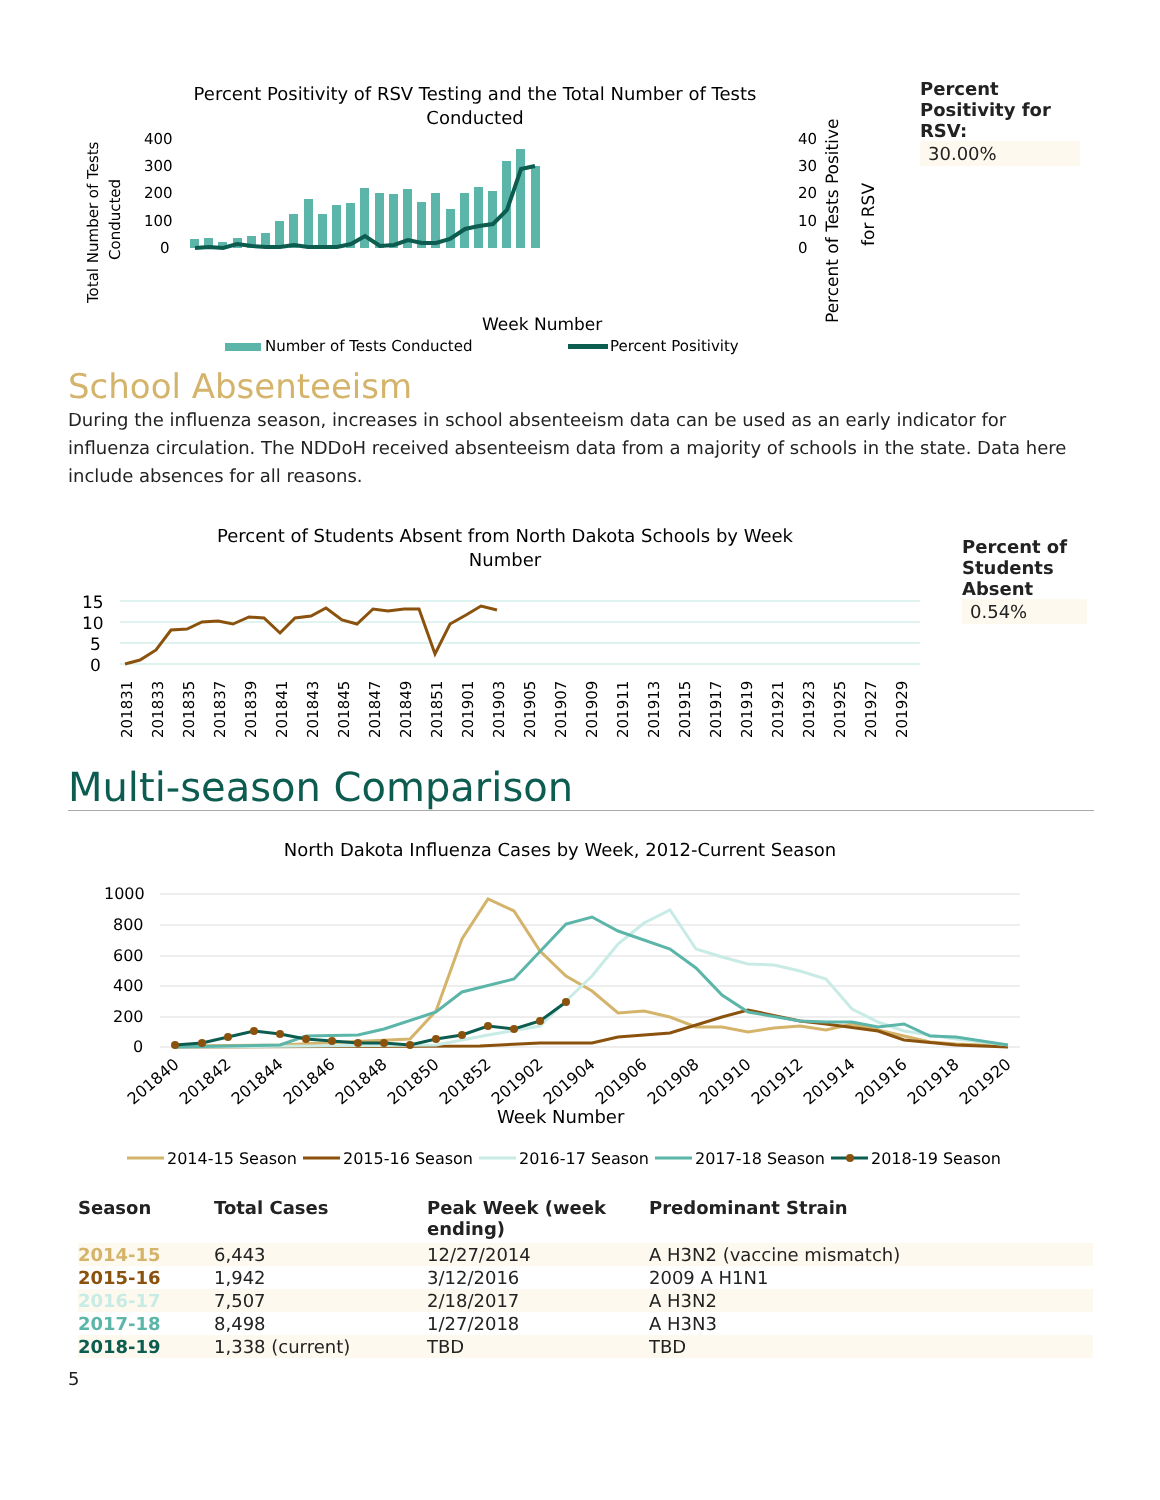Percent Positivity of RSV Testing and the Total Number of Tests
Conducted
Total Number of Tests
Conducted
400
300
200
100
0
40
30
20
10
0
Week Number
Percent of Tests Positive
for RSV
Number of Tests Conducted
Percent Positivity
Percent Positivity for RSV:
30.00%
School Absenteeism
During the influenza season, increases in school absenteeism data can be used as an early indicator for influenza circulation. The NDDoH received absenteeism data from a majority of schools in the state. Data here include absences for all reasons.
Percent of Students Absent from North Dakota Schools by Week
Number
15
10
5
0
.
201831
201833
201835
201837
201839
201841
201843
201845
201847
201849
201851
201901
201903
201905
201907
201909
201911
201913
201915
201917
201919
201921
201923
201925
201927
201929
Percent of Students Absent
0.54%
Multi-season Comparison
North Dakota Influenza Cases by Week, 2012-Current Season
1000
800
600
400
200
0
201840
201842
201844
201846
201848
201850
201852
201902
201904
201906
201908
201910
201912
201914
201916
201918
201920
Week Number
2014-15 Season
2015-16 Season
2016-17 Season
2017-18 Season
2018-19 Season
| Season | Total Cases | Peak Week (week ending) | Predominant Strain |
| --- | --- | --- | --- |
| 2014-15 | 6,443 | 12/27/2014 | A H3N2 (vaccine mismatch) |
| 2015-16 | 1,942 | 3/12/2016 | 2009 A H1N1 |
| 2016-17 | 7,507 | 2/18/2017 | A H3N2 |
| 2017-18 | 8,498 | 1/27/2018 | A H3N3 |
| 2018-19 | 1,338 (current) | TBD | TBD |
5